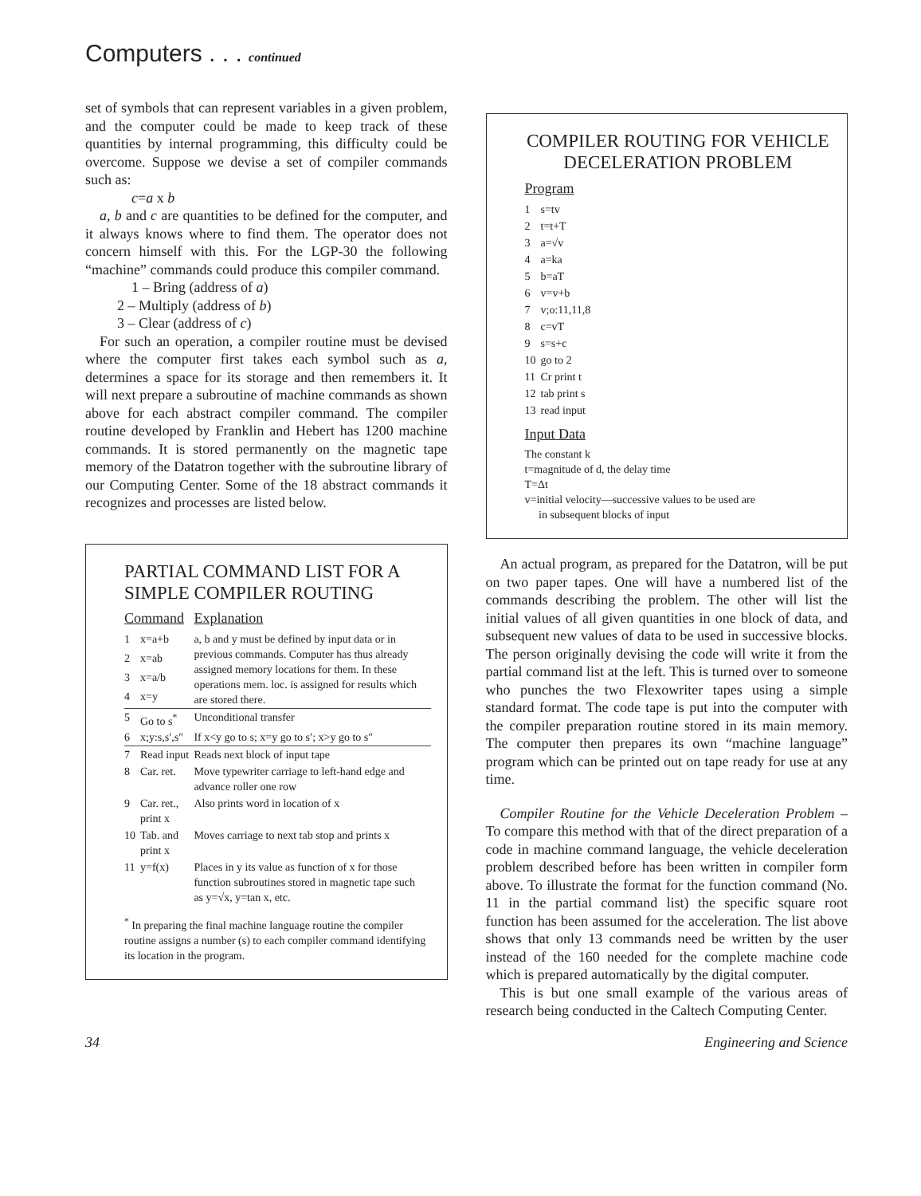Computers . . . continued
set of symbols that can represent variables in a given problem, and the computer could be made to keep track of these quantities by internal programming, this difficulty could be overcome. Suppose we devise a set of compiler commands such as:
c=a x b
a, b and c are quantities to be defined for the computer, and it always knows where to find them. The operator does not concern himself with this. For the LGP-30 the following “machine” commands could produce this compiler command.
1 – Bring (address of a)
2 – Multiply (address of b)
3 – Clear (address of c)
For such an operation, a compiler routine must be devised where the computer first takes each symbol such as a, determines a space for its storage and then remembers it. It will next prepare a subroutine of machine commands as shown above for each abstract compiler command. The compiler routine developed by Franklin and Hebert has 1200 machine commands. It is stored permanently on the magnetic tape memory of the Datatron together with the subroutine library of our Computing Center. Some of the 18 abstract commands it recognizes and processes are listed below.
PARTIAL COMMAND LIST FOR A SIMPLE COMPILER ROUTING
| Command | | Explanation |
| --- | --- | --- |
| 1 | x=a+b | a, b and y must be defined by input data or in previous commands. Computer has thus already assigned memory locations for them. In these operations mem. loc. is assigned for results which are stored there. |
| 2 | x=ab | |
| 3 | x=a/b | |
| 4 | x=y | |
| 5 | Go to s<sup>*</sup> | Unconditional transfer |
| 6 | x;y:s,s′,s″ | If x<y go to s; x=y go to s′; x>y go to s″ |
| 7 | Read input | Reads next block of input tape |
| 8 | Car. ret. | Move typewriter carriage to left-hand edge and advance roller one row |
| 9 | Car. ret., print x | Also prints word in location of x |
| 10 | Tab. and print x | Moves carriage to next tab stop and prints x |
| 11 | y=f(x) | Places in y its value as function of x for those function subroutines stored in magnetic tape such as y=√x, y=tan x, etc. |
<sup>*</sup> In preparing the final machine language routine the compiler routine assigns a number (s) to each compiler command identifying its location in the program.
COMPILER ROUTING FOR VEHICLE DECELERATION PROBLEM
Program
| 1 | s=tv |
| 2 | t=t+T |
| 3 | a=√v |
| 4 | a=ka |
| 5 | b=aT |
| 6 | v=v+b |
| 7 | v;o:11,11,8 |
| 8 | c=vT |
| 9 | s=s+c |
| 10 | go to 2 |
| 11 | Cr print t |
| 12 | tab print s |
| 13 | read input |
Input Data
The constant k
t=magnitude of d, the delay time
T=Δt
v=initial velocity—successive values to be used are
in subsequent blocks of input
An actual program, as prepared for the Datatron, will be put on two paper tapes. One will have a numbered list of the commands describing the problem. The other will list the initial values of all given quantities in one block of data, and subsequent new values of data to be used in successive blocks. The person originally devising the code will write it from the partial command list at the left. This is turned over to someone who punches the two Flexowriter tapes using a simple standard format. The code tape is put into the computer with the compiler preparation routine stored in its main memory. The computer then prepares its own “machine language” program which can be printed out on tape ready for use at any time.
Compiler Routine for the Vehicle Deceleration Problem – To compare this method with that of the direct preparation of a code in machine command language, the vehicle deceleration problem described before has been written in compiler form above. To illustrate the format for the function command (No. 11 in the partial command list) the specific square root function has been assumed for the acceleration. The list above shows that only 13 commands need be written by the user instead of the 160 needed for the complete machine code which is prepared automatically by the digital computer.
This is but one small example of the various areas of research being conducted in the Caltech Computing Center.
34 Engineering and Science